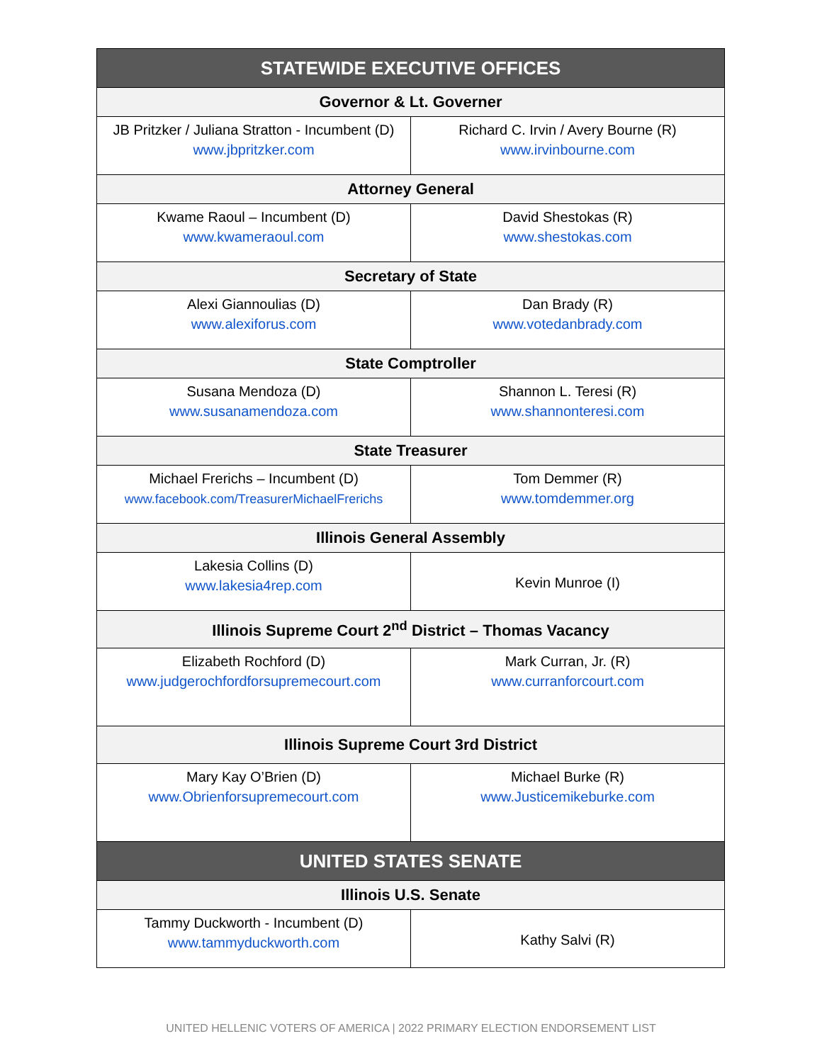| STATEWIDE EXECUTIVE OFFICES | |
| --- | --- |
| Governor & Lt. Governer | |
| JB Pritzker / Juliana Stratton - Incumbent (D) www.jbpritzker.com | Richard C. Irvin / Avery Bourne (R) www.irvinbourne.com |
| Attorney General | |
| Kwame Raoul – Incumbent (D) www.kwameraoul.com | David Shestokas (R) www.shestokas.com |
| Secretary of State | |
| Alexi Giannoulias (D) www.alexiforus.com | Dan Brady (R) www.votedanbrady.com |
| State Comptroller | |
| Susana Mendoza (D) www.susanamendoza.com | Shannon L. Teresi (R) www.shannonteresi.com |
| State Treasurer | |
| Michael Frerichs – Incumbent (D) www.facebook.com/TreasurerMichaelFrerichs | Tom Demmer (R) www.tomdemmer.org |
| Illinois General Assembly | |
| Lakesia Collins (D) www.lakesia4rep.com | Kevin Munroe (I) |
| Illinois Supreme Court 2<sup>nd</sup> District – Thomas Vacancy | |
| Elizabeth Rochford (D) www.judgerochfordforsupremecourt.com | Mark Curran, Jr. (R) www.curranforcourt.com |
| Illinois Supreme Court 3rd District | |
| Mary Kay O’Brien (D) www.Obrienforsupremecourt.com | Michael Burke (R) www.Justicemikeburke.com |
| UNITED STATES SENATE | |
| Illinois U.S. Senate | |
| Tammy Duckworth - Incumbent (D) www.tammyduckworth.com | Kathy Salvi (R) |
UNITED HELLENIC VOTERS OF AMERICA | 2022 PRIMARY ELECTION ENDORSEMENT LIST